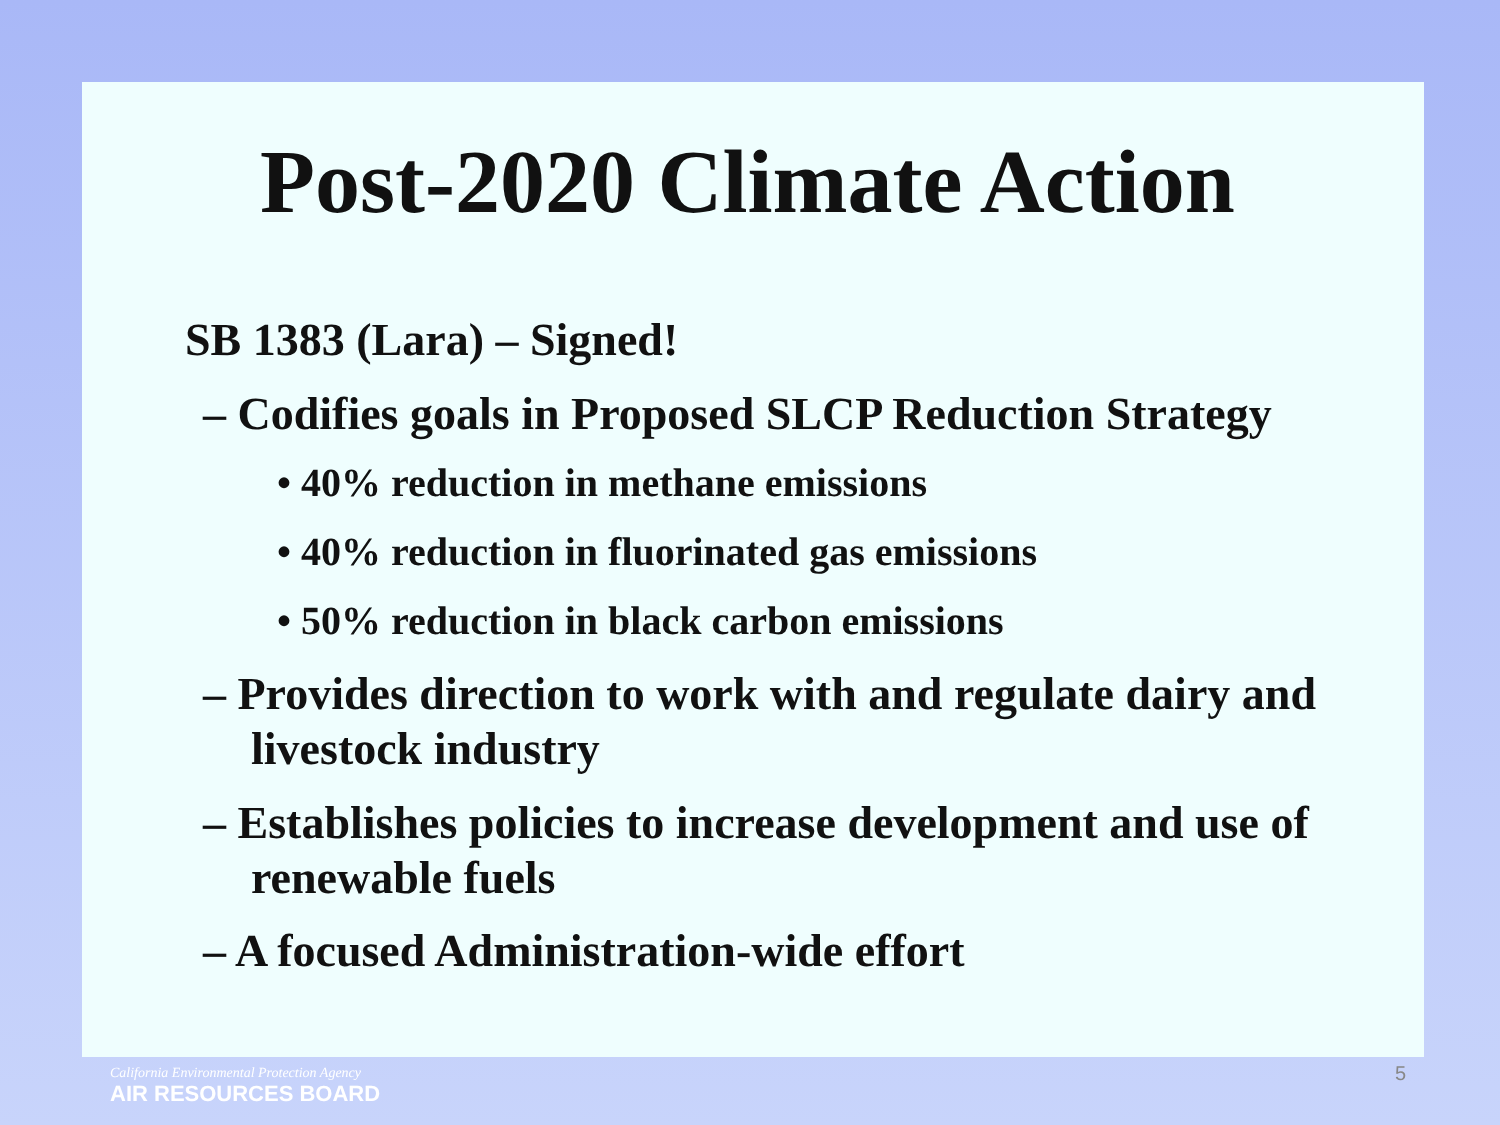Post-2020 Climate Action
SB 1383 (Lara) – Signed!
– Codifies goals in Proposed SLCP Reduction Strategy
• 40% reduction in methane emissions
• 40% reduction in fluorinated gas emissions
• 50% reduction in black carbon emissions
– Provides direction to work with and regulate dairy and livestock industry
– Establishes policies to increase development and use of renewable fuels
– A focused Administration-wide effort
California Environmental Protection Agency
AIR RESOURCES BOARD
5